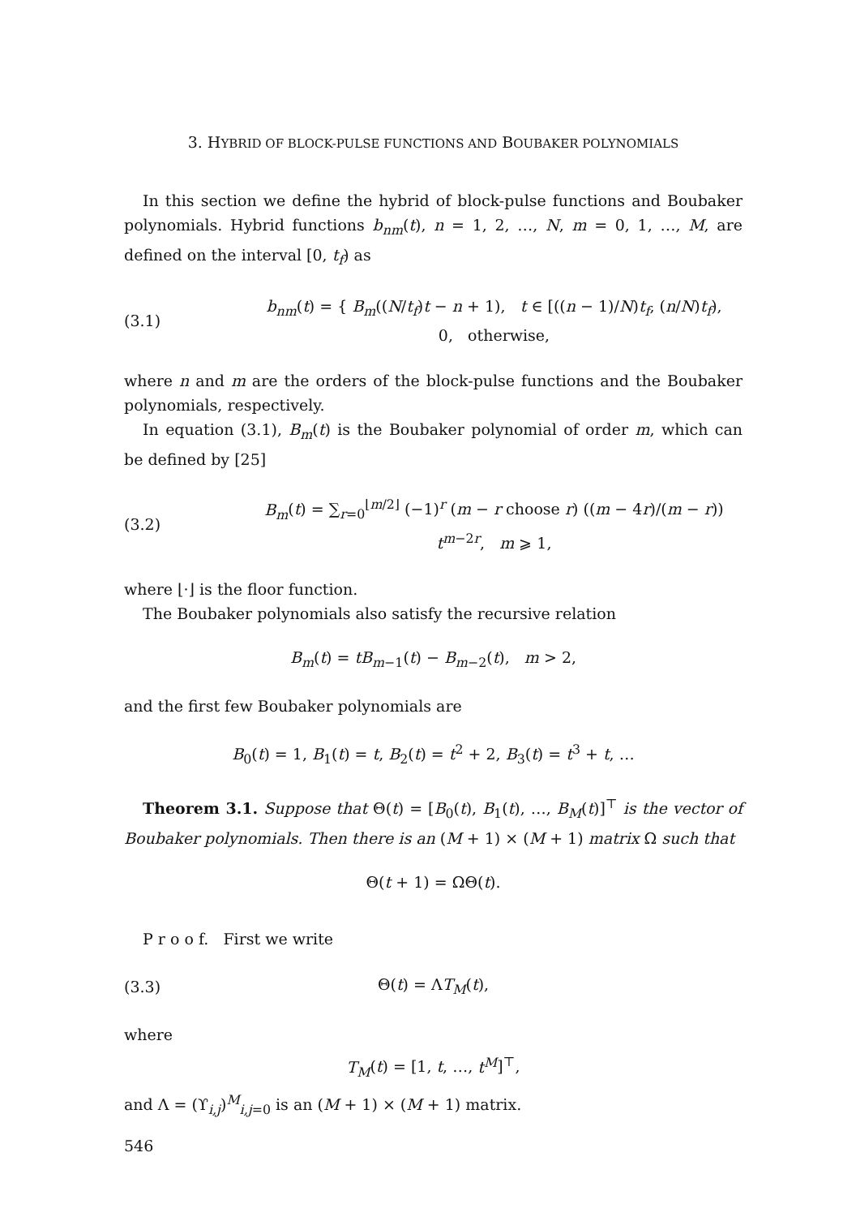3. HYBRID OF BLOCK-PULSE FUNCTIONS AND BOUBAKER POLYNOMIALS
In this section we define the hybrid of block-pulse functions and Boubaker polynomials. Hybrid functions b<sub>nm</sub>(t), n = 1, 2, …, N, m = 0, 1, …, M, are defined on the interval [0, t<sub>f</sub>) as
(3.1) b<sub>nm</sub>(t) = { B<sub>m</sub>((N/t<sub>f</sub>)t − n + 1), t ∈ [((n − 1)/N)t<sub>f</sub>, (n/N)t<sub>f</sub>),
0, otherwise,
where n and m are the orders of the block-pulse functions and the Boubaker polynomials, respectively.
In equation (3.1), B<sub>m</sub>(t) is the Boubaker polynomial of order m, which can be defined by [25]
(3.2) B<sub>m</sub>(t) = ∑<sub>r=0</sub><sup>⌊m/2⌋</sup> (−1)<sup>r</sup> (m − r choose r) ((m − 4r)/(m − r)) t<sup>m−2r</sup>, m ⩾ 1,
where ⌊·⌋ is the floor function.
The Boubaker polynomials also satisfy the recursive relation
B<sub>m</sub>(t) = tB<sub>m−1</sub>(t) − B<sub>m−2</sub>(t), m > 2,
and the first few Boubaker polynomials are
B<sub>0</sub>(t) = 1, B<sub>1</sub>(t) = t, B<sub>2</sub>(t) = t<sup>2</sup> + 2, B<sub>3</sub>(t) = t<sup>3</sup> + t, …
Theorem 3.1. Suppose that Θ(t) = [B<sub>0</sub>(t), B<sub>1</sub>(t), …, B<sub>M</sub>(t)]<sup>⊤</sup> is the vector of Boubaker polynomials. Then there is an (M + 1) × (M + 1) matrix Ω such that
Θ(t + 1) = ΩΘ(t).
P r o o f. First we write
(3.3) Θ(t) = ΛT<sub>M</sub>(t),
where
​T<sub>M</sub>(t) = [1, t, …, t<sup>M</sup>]<sup>⊤</sup>,
and Λ = (ϒ<sub>i,j</sub>)<sup>M</sup><sub>i,j=0</sub> is an (M + 1) × (M + 1) matrix.
546